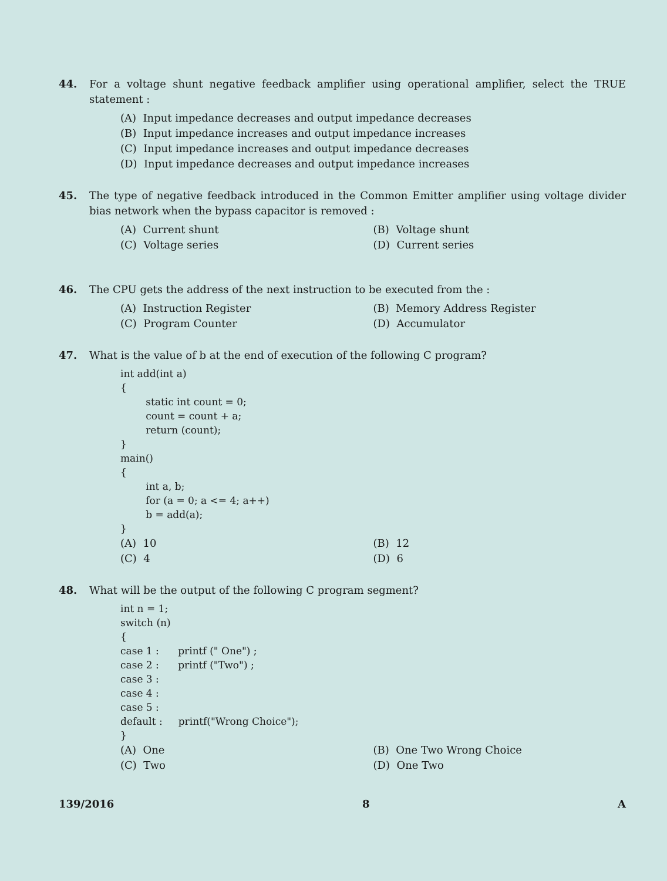44. For a voltage shunt negative feedback amplifier using operational amplifier, select the TRUE statement :
(A) Input impedance decreases and output impedance decreases
(B) Input impedance increases and output impedance increases
(C) Input impedance increases and output impedance decreases
(D) Input impedance decreases and output impedance increases
45. The type of negative feedback introduced in the Common Emitter amplifier using voltage divider bias network when the bypass capacitor is removed :
(A) Current shunt (B) Voltage shunt
(C) Voltage series (D) Current series
46. The CPU gets the address of the next instruction to be executed from the :
(A) Instruction Register (B) Memory Address Register
(C) Program Counter (D) Accumulator
47. What is the value of b at the end of execution of the following C program?
int add(int a)
{
        static int count = 0;
        count = count + a;
        return (count);
}
main()
{
        int a, b;
        for (a = 0; a <= 4; a++)
        b = add(a);
}
(A) 10 (B) 12
(C) 4 (D) 6
48. What will be the output of the following C program segment?
int n = 1;
switch (n)
{
case 1 :      printf (" One") ;
case 2 :      printf ("Two") ;
case 3 :
case 4 :
case 5 :
default :     printf("Wrong Choice");
}
(A) One (B) One Two Wrong Choice
(C) Two (D) One Two
139/2016 8 A